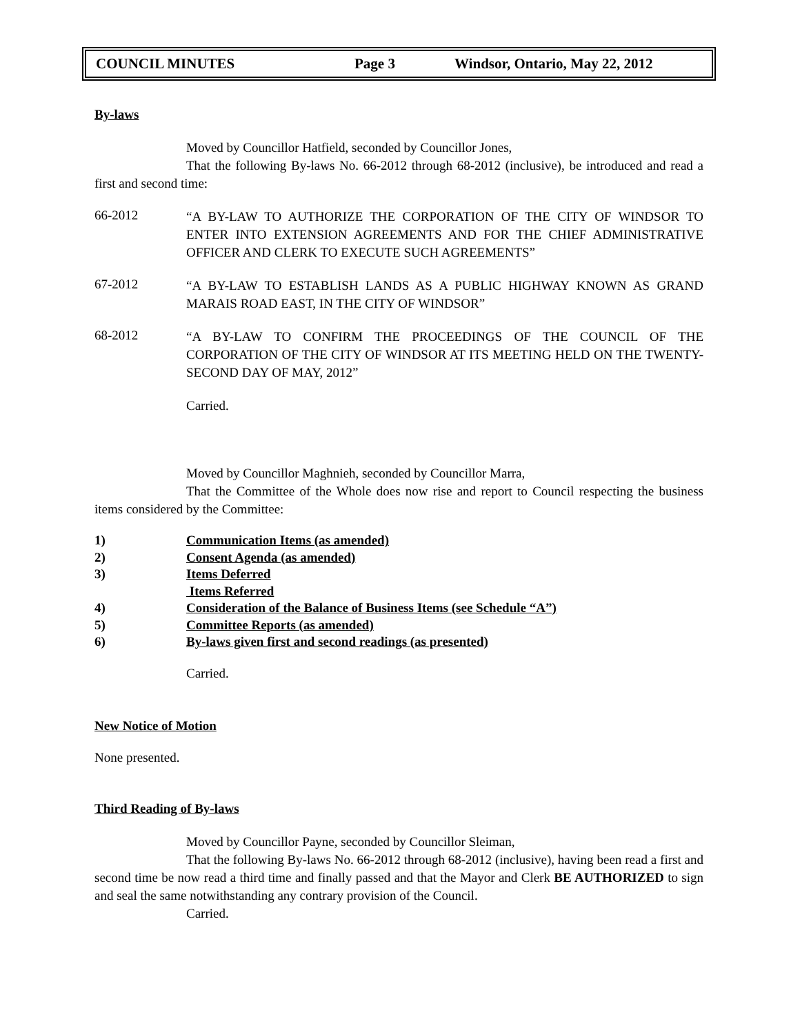COUNCIL MINUTES Page 3 Windsor, Ontario, May 22, 2012
By-laws
Moved by Councillor Hatfield, seconded by Councillor Jones,
That the following By-laws No. 66-2012 through 68-2012 (inclusive), be introduced and read a first and second time:
66-2012
“A BY-LAW TO AUTHORIZE THE CORPORATION OF THE CITY OF WINDSOR TO ENTER INTO EXTENSION AGREEMENTS AND FOR THE CHIEF ADMINISTRATIVE OFFICER AND CLERK TO EXECUTE SUCH AGREEMENTS”
67-2012
“A BY-LAW TO ESTABLISH LANDS AS A PUBLIC HIGHWAY KNOWN AS GRAND MARAIS ROAD EAST, IN THE CITY OF WINDSOR”
68-2012
“A BY-LAW TO CONFIRM THE PROCEEDINGS OF THE COUNCIL OF THE CORPORATION OF THE CITY OF WINDSOR AT ITS MEETING HELD ON THE TWENTY-SECOND DAY OF MAY, 2012”
Carried.
Moved by Councillor Maghnieh, seconded by Councillor Marra,
That the Committee of the Whole does now rise and report to Council respecting the business items considered by the Committee:
1) Communication Items (as amended)
2) Consent Agenda (as amended)
3) Items Deferred
Items Referred
4) Consideration of the Balance of Business Items (see Schedule “A”)
5) Committee Reports (as amended)
6) By-laws given first and second readings (as presented)
Carried.
New Notice of Motion
None presented.
Third Reading of By-laws
Moved by Councillor Payne, seconded by Councillor Sleiman,
That the following By-laws No. 66-2012 through 68-2012 (inclusive), having been read a first and second time be now read a third time and finally passed and that the Mayor and Clerk BE AUTHORIZED to sign and seal the same notwithstanding any contrary provision of the Council.
Carried.